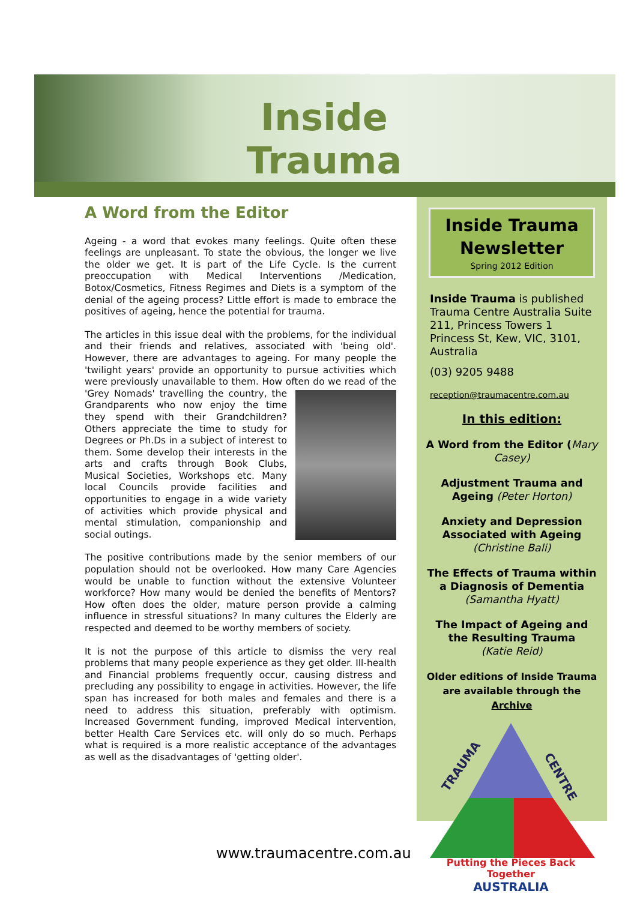Inside Trauma
A Word from the Editor
Ageing - a word that evokes many feelings. Quite often these feelings are unpleasant. To state the obvious, the longer we live the older we get. It is part of the Life Cycle. Is the current preoccupation with Medical Interventions /Medication, Botox/Cosmetics, Fitness Regimes and Diets is a symptom of the denial of the ageing process? Little effort is made to embrace the positives of ageing, hence the potential for trauma.
The articles in this issue deal with the problems, for the individual and their friends and relatives, associated with 'being old'. However, there are advantages to ageing. For many people the 'twilight years' provide an opportunity to pursue activities which were previously unavailable to them. How often do we read of the 'Grey Nomads' travelling the country, the Grandparents who now enjoy the time they spend with their Grandchildren? Others appreciate the time to study for Degrees or Ph.Ds in a subject of interest to them. Some develop their interests in the arts and crafts through Book Clubs, Musical Societies, Workshops etc. Many local Councils provide facilities and opportunities to engage in a wide variety of activities which provide physical and mental stimulation, companionship and social outings.
The positive contributions made by the senior members of our population should not be overlooked. How many Care Agencies would be unable to function without the extensive Volunteer workforce? How many would be denied the benefits of Mentors? How often does the older, mature person provide a calming influence in stressful situations? In many cultures the Elderly are respected and deemed to be worthy members of society.
It is not the purpose of this article to dismiss the very real problems that many people experience as they get older. Ill-health and Financial problems frequently occur, causing distress and precluding any possibility to engage in activities. However, the life span has increased for both males and females and there is a need to address this situation, preferably with optimism. Increased Government funding, improved Medical intervention, better Health Care Services etc. will only do so much. Perhaps what is required is a more realistic acceptance of the advantages as well as the disadvantages of 'getting older'.
Inside Trauma
Newsletter
Spring 2012 Edition
Inside Trauma is published Trauma Centre Australia Suite 211, Princess Towers 1 Princess St, Kew, VIC, 3101, Australia
(03) 9205 9488
reception@traumacentre.com.au
In this edition:
A Word from the Editor (Mary Casey)
Adjustment Trauma and Ageing (Peter Horton)
Anxiety and Depression Associated with Ageing
(Christine Bali)
The Effects of Trauma within a Diagnosis of Dementia
(Samantha Hyatt)
The Impact of Ageing and the Resulting Trauma
(Katie Reid)
Older editions of Inside Trauma are available through the Archive
www.traumacentre.com.au
TRAUMA
CENTRE
Putting the Pieces Back Together
AUSTRALIA